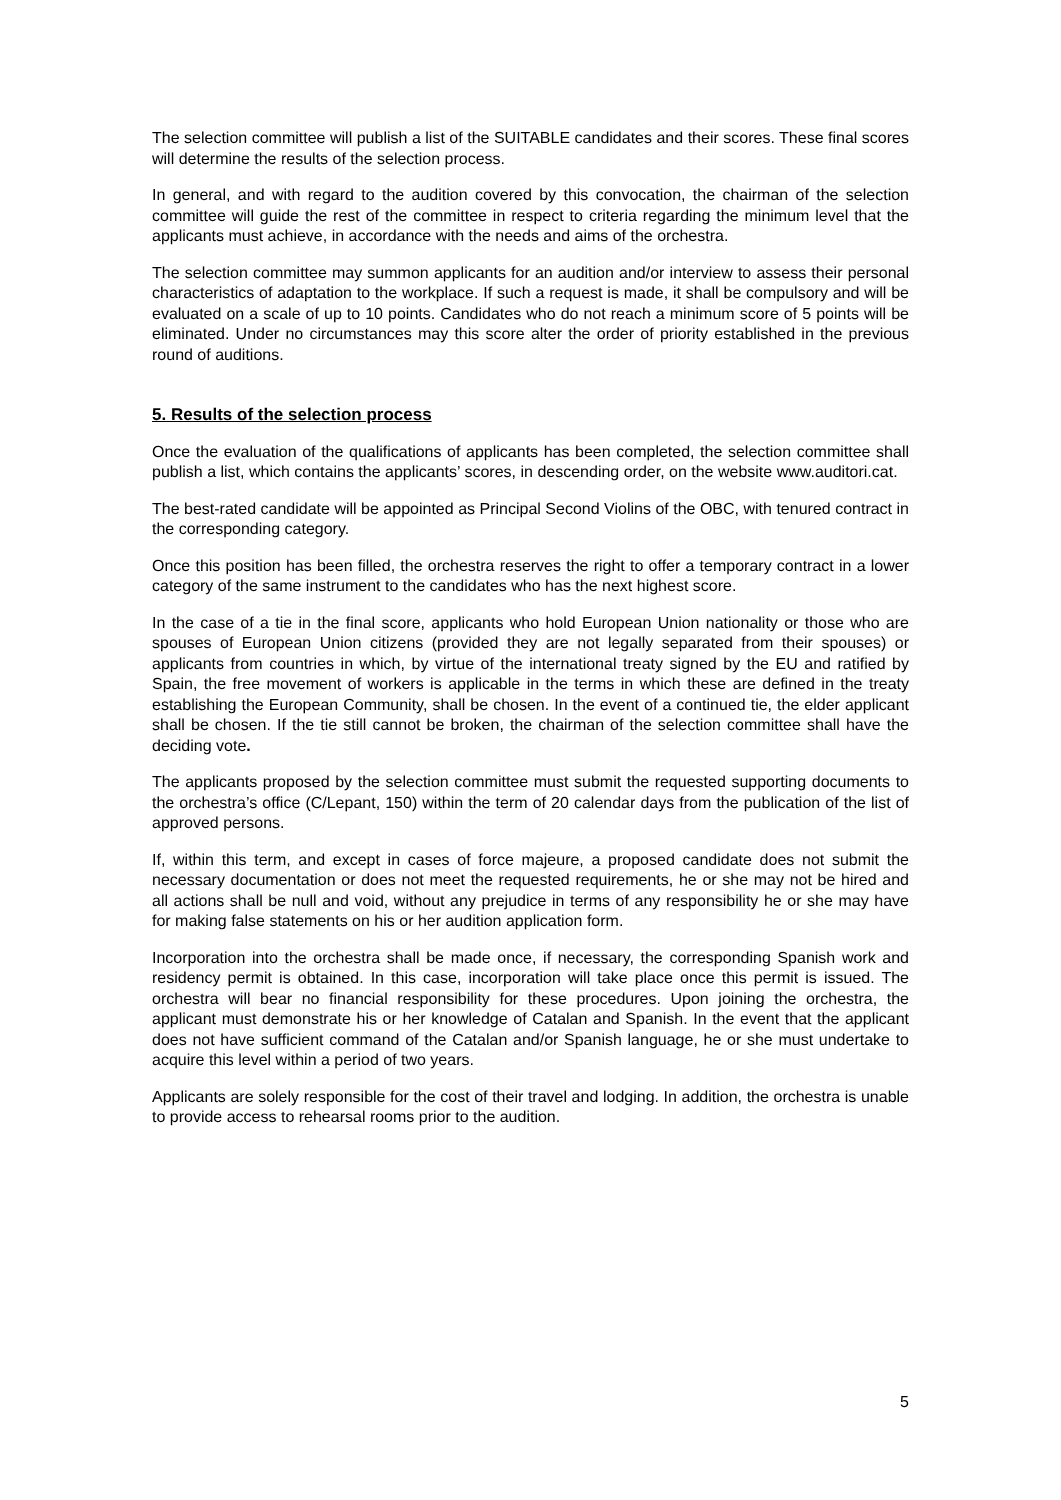The selection committee will publish a list of the SUITABLE candidates and their scores. These final scores will determine the results of the selection process.
In general, and with regard to the audition covered by this convocation, the chairman of the selection committee will guide the rest of the committee in respect to criteria regarding the minimum level that the applicants must achieve, in accordance with the needs and aims of the orchestra.
The selection committee may summon applicants for an audition and/or interview to assess their personal characteristics of adaptation to the workplace. If such a request is made, it shall be compulsory and will be evaluated on a scale of up to 10 points. Candidates who do not reach a minimum score of 5 points will be eliminated. Under no circumstances may this score alter the order of priority established in the previous round of auditions.
5. Results of the selection process
Once the evaluation of the qualifications of applicants has been completed, the selection committee shall publish a list, which contains the applicants’ scores, in descending order, on the website www.auditori.cat.
The best-rated candidate will be appointed as Principal Second Violins of the OBC, with tenured contract in the corresponding category.
Once this position has been filled, the orchestra reserves the right to offer a temporary contract in a lower category of the same instrument to the candidates who has the next highest score.
In the case of a tie in the final score, applicants who hold European Union nationality or those who are spouses of European Union citizens (provided they are not legally separated from their spouses) or applicants from countries in which, by virtue of the international treaty signed by the EU and ratified by Spain, the free movement of workers is applicable in the terms in which these are defined in the treaty establishing the European Community, shall be chosen. In the event of a continued tie, the elder applicant shall be chosen. If the tie still cannot be broken, the chairman of the selection committee shall have the deciding vote.
The applicants proposed by the selection committee must submit the requested supporting documents to the orchestra’s office (C/Lepant, 150) within the term of 20 calendar days from the publication of the list of approved persons.
If, within this term, and except in cases of force majeure, a proposed candidate does not submit the necessary documentation or does not meet the requested requirements, he or she may not be hired and all actions shall be null and void, without any prejudice in terms of any responsibility he or she may have for making false statements on his or her audition application form.
Incorporation into the orchestra shall be made once, if necessary, the corresponding Spanish work and residency permit is obtained. In this case, incorporation will take place once this permit is issued. The orchestra will bear no financial responsibility for these procedures. Upon joining the orchestra, the applicant must demonstrate his or her knowledge of Catalan and Spanish. In the event that the applicant does not have sufficient command of the Catalan and/or Spanish language, he or she must undertake to acquire this level within a period of two years.
Applicants are solely responsible for the cost of their travel and lodging. In addition, the orchestra is unable to provide access to rehearsal rooms prior to the audition.
5